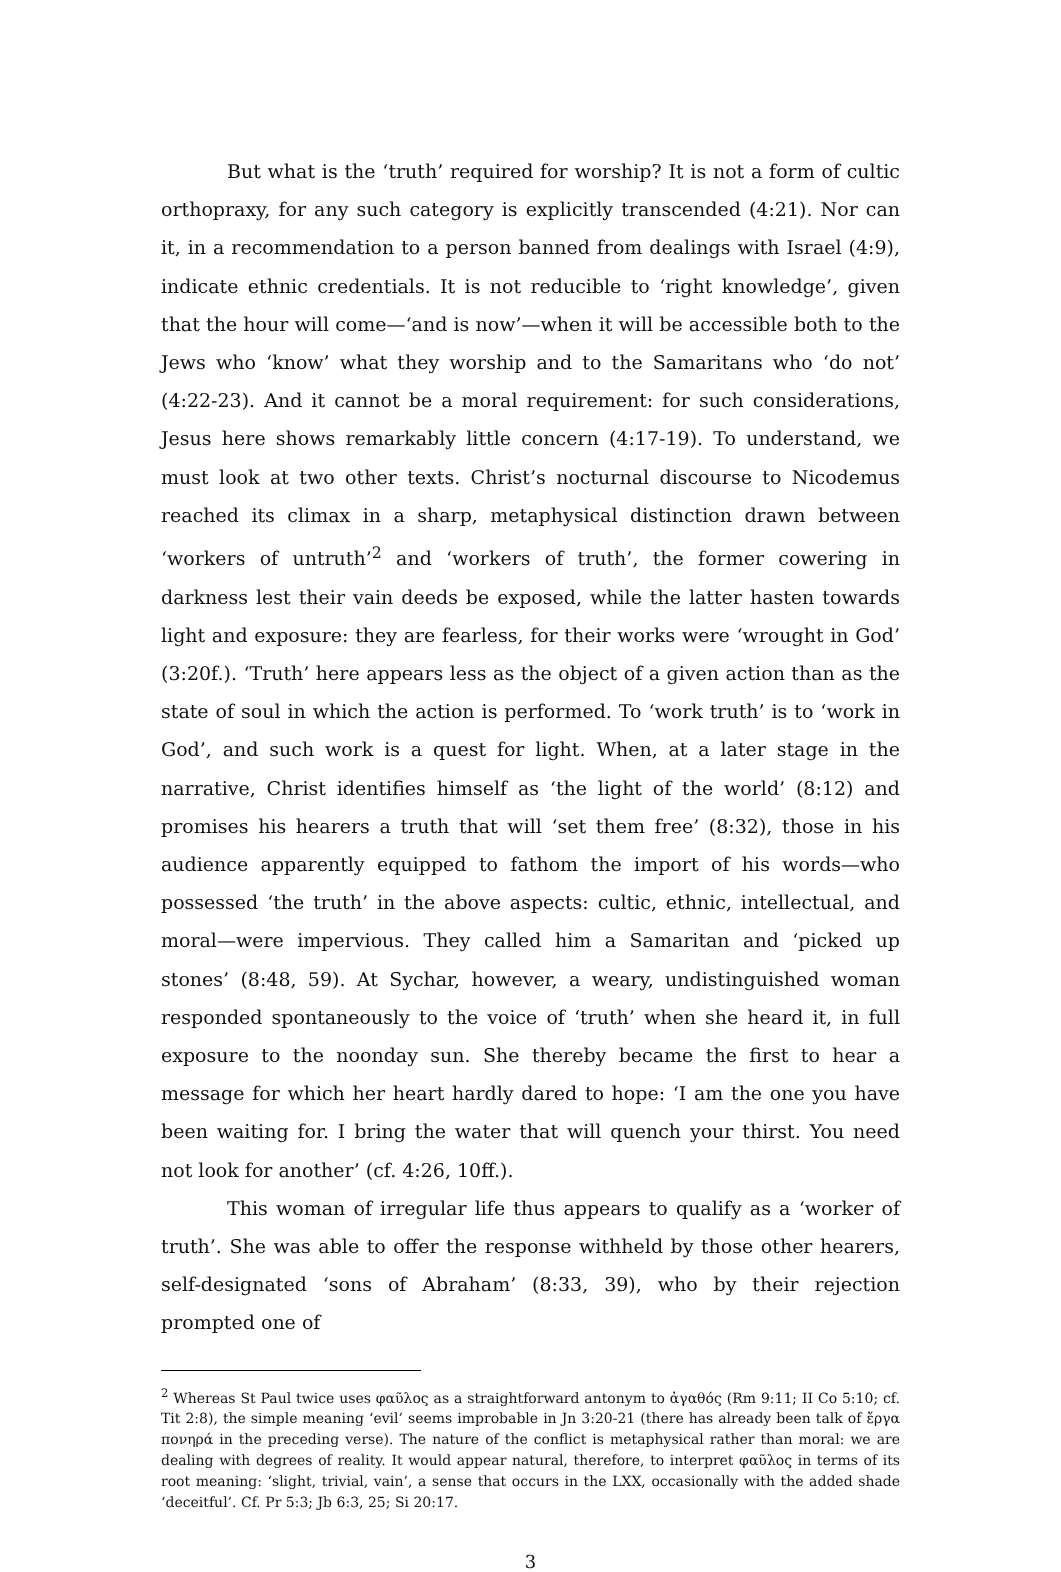But what is the ‘truth’ required for worship? It is not a form of cultic orthopraxy, for any such category is explicitly transcended (4:21). Nor can it, in a recommendation to a person banned from dealings with Israel (4:9), indicate ethnic credentials. It is not reducible to ‘right knowledge’, given that the hour will come—‘and is now’—when it will be accessible both to the Jews who ‘know’ what they worship and to the Samaritans who ‘do not’ (4:22-23). And it cannot be a moral requirement: for such considerations, Jesus here shows remarkably little concern (4:17-19). To understand, we must look at two other texts. Christ’s nocturnal discourse to Nicodemus reached its climax in a sharp, metaphysical distinction drawn between ‘workers of untruth’<sup>2</sup> and ‘workers of truth’, the former cowering in darkness lest their vain deeds be exposed, while the latter hasten towards light and exposure: they are fearless, for their works were ‘wrought in God’ (3:20f.). ‘Truth’ here appears less as the object of a given action than as the state of soul in which the action is performed. To ‘work truth’ is to ‘work in God’, and such work is a quest for light. When, at a later stage in the narrative, Christ identifies himself as ‘the light of the world’ (8:12) and promises his hearers a truth that will ‘set them free’ (8:32), those in his audience apparently equipped to fathom the import of his words—who possessed ‘the truth’ in the above aspects: cultic, ethnic, intellectual, and moral—were impervious. They called him a Samaritan and ‘picked up stones’ (8:48, 59). At Sychar, however, a weary, undistinguished woman responded spontaneously to the voice of ‘truth’ when she heard it, in full exposure to the noonday sun. She thereby became the first to hear a message for which her heart hardly dared to hope: ‘I am the one you have been waiting for. I bring the water that will quench your thirst. You need not look for another’ (cf. 4:26, 10ff.).
This woman of irregular life thus appears to qualify as a ‘worker of truth’. She was able to offer the response withheld by those other hearers, self-designated ‘sons of Abraham’ (8:33, 39), who by their rejection prompted one of
<sup>2</sup> Whereas St Paul twice uses φαῦλος as a straightforward antonym to ἀγαθός (Rm 9:11; II Co 5:10; cf. Tit 2:8), the simple meaning ‘evil’ seems improbable in Jn 3:20-21 (there has already been talk of ἔργα πονηρά in the preceding verse). The nature of the conflict is metaphysical rather than moral: we are dealing with degrees of reality. It would appear natural, therefore, to interpret φαῦλος in terms of its root meaning: ‘slight, trivial, vain’, a sense that occurs in the LXX, occasionally with the added shade ‘deceitful’. Cf. Pr 5:3; Jb 6:3, 25; Si 20:17.
3